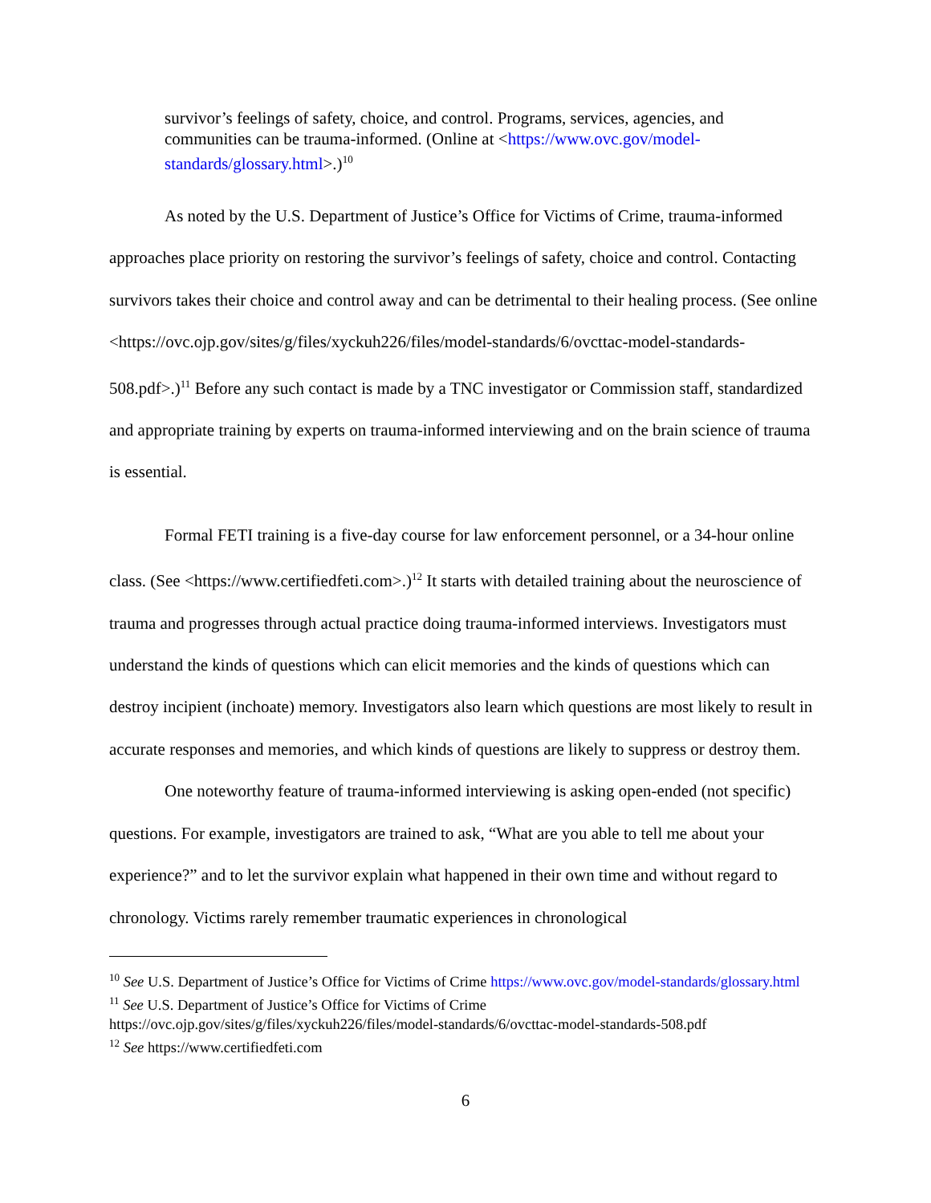survivor’s feelings of safety, choice, and control. Programs, services, agencies, and communities can be trauma-informed. (Online at <https://www.ovc.gov/model-standards/glossary.html>.)<sup>10</sup>
As noted by the U.S. Department of Justice’s Office for Victims of Crime, trauma-informed approaches place priority on restoring the survivor’s feelings of safety, choice and control. Contacting survivors takes their choice and control away and can be detrimental to their healing process. (See online <https://ovc.ojp.gov/sites/g/files/xyckuh226/files/model-standards/6/ovcttac-model-standards-508.pdf>.)<sup>11</sup> Before any such contact is made by a TNC investigator or Commission staff, standardized and appropriate training by experts on trauma-informed interviewing and on the brain science of trauma is essential.
Formal FETI training is a five-day course for law enforcement personnel, or a 34-hour online class. (See <https://www.certifiedfeti.com>.)<sup>12</sup> It starts with detailed training about the neuroscience of trauma and progresses through actual practice doing trauma-informed interviews. Investigators must understand the kinds of questions which can elicit memories and the kinds of questions which can destroy incipient (inchoate) memory. Investigators also learn which questions are most likely to result in accurate responses and memories, and which kinds of questions are likely to suppress or destroy them.
One noteworthy feature of trauma-informed interviewing is asking open-ended (not specific) questions. For example, investigators are trained to ask, “What are you able to tell me about your experience?” and to let the survivor explain what happened in their own time and without regard to chronology. Victims rarely remember traumatic experiences in chronological
<sup>10</sup> See U.S. Department of Justice’s Office for Victims of Crime https://www.ovc.gov/model-standards/glossary.html
<sup>11</sup> See U.S. Department of Justice’s Office for Victims of Crime
https://ovc.ojp.gov/sites/g/files/xyckuh226/files/model-standards/6/ovcttac-model-standards-508.pdf
<sup>12</sup> See https://www.certifiedfeti.com
6